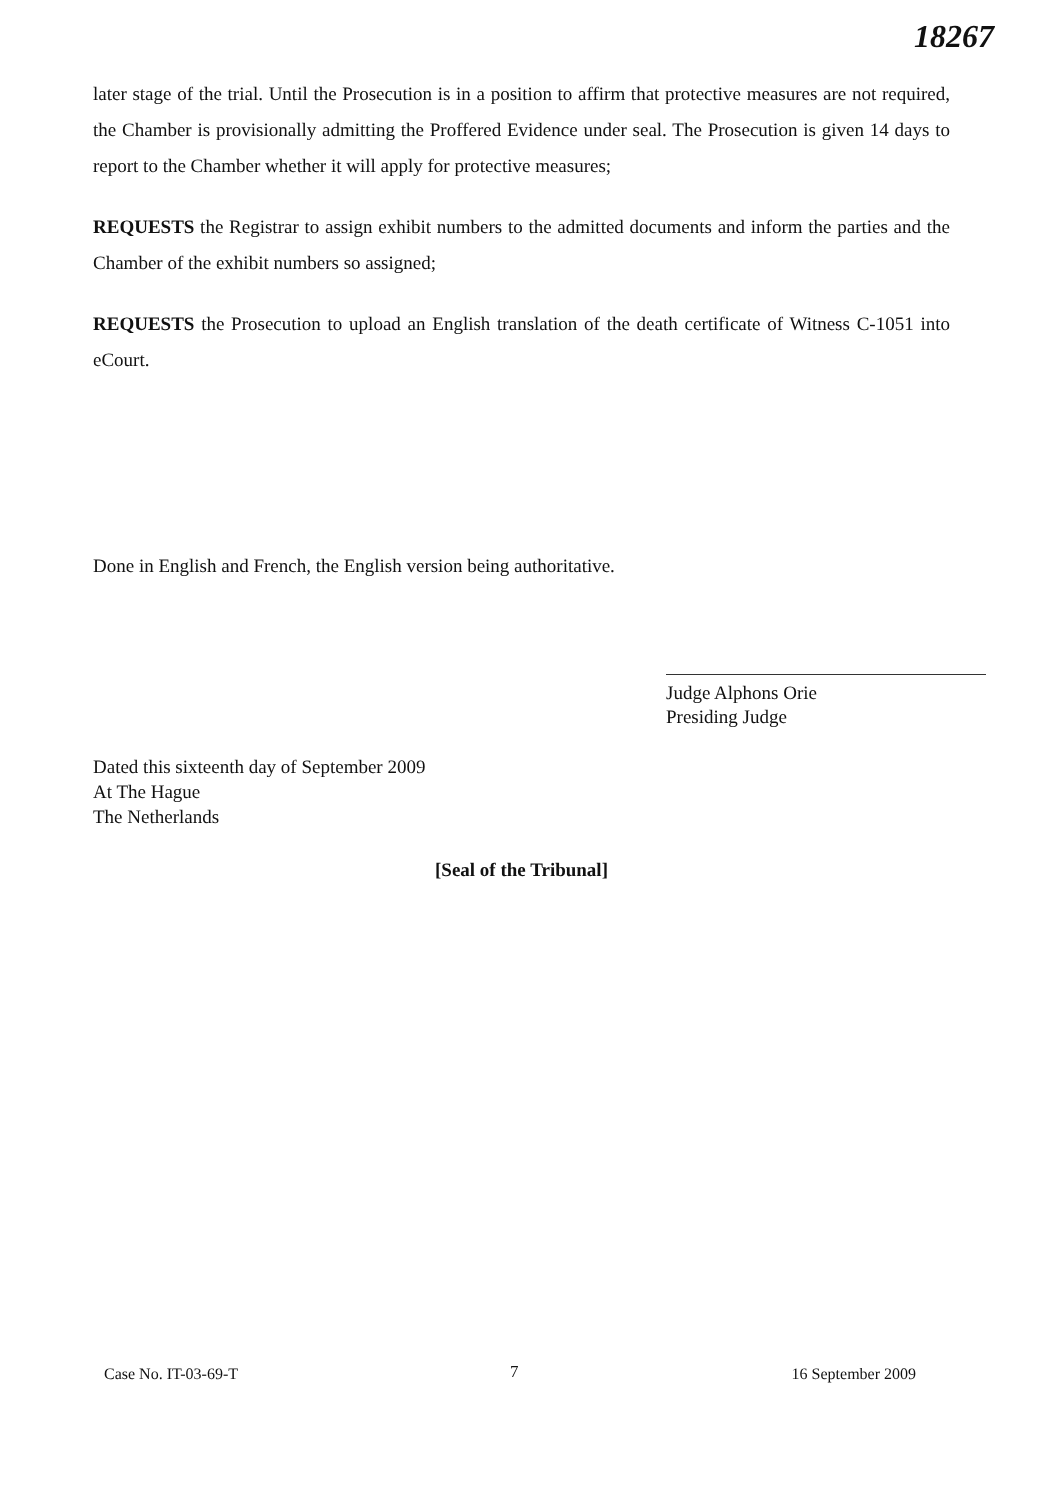18267
later stage of the trial. Until the Prosecution is in a position to affirm that protective measures are not required, the Chamber is provisionally admitting the Proffered Evidence under seal. The Prosecution is given 14 days to report to the Chamber whether it will apply for protective measures;
REQUESTS the Registrar to assign exhibit numbers to the admitted documents and inform the parties and the Chamber of the exhibit numbers so assigned;
REQUESTS the Prosecution to upload an English translation of the death certificate of Witness C-1051 into eCourt.
Done in English and French, the English version being authoritative.
Judge Alphons Orie
Presiding Judge
Dated this sixteenth day of September 2009
At The Hague
The Netherlands
[Seal of the Tribunal]
7
Case No. IT-03-69-T 16 September 2009